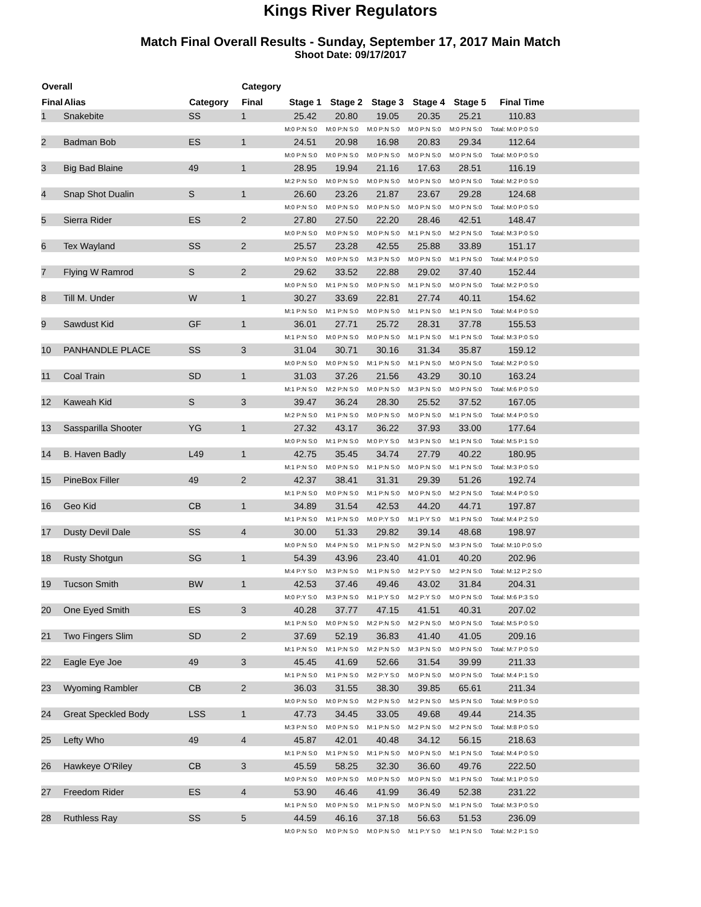Kings River Regulators
Match Final Overall Results - Sunday, September 17, 2017 Main Match
Shoot Date: 09/17/2017
| Overall | | | Category | | | | | | | |
| --- | --- | --- | --- | --- | --- | --- | --- | --- | --- | --- |
| Final | Alias | Category | Final | Stage 1 | Stage 2 | Stage 3 | Stage 4 | Stage 5 | Final Time | |
| 1 | Snakebite | SS | 1 | 25.42 | 20.80 | 19.05 | 20.35 | 25.21 | 110.83 | |
| | | | | M:0 P:N S:0 | M:0 P:N S:0 | M:0 P:N S:0 | M:0 P:N S:0 | M:0 P:N S:0 | Total: M:0 P:0 S:0 | |
| 2 | Badman Bob | ES | 1 | 24.51 | 20.98 | 16.98 | 20.83 | 29.34 | 112.64 | |
| | | | | M:0 P:N S:0 | M:0 P:N S:0 | M:0 P:N S:0 | M:0 P:N S:0 | M:0 P:N S:0 | Total: M:0 P:0 S:0 | |
| 3 | Big Bad Blaine | 49 | 1 | 28.95 | 19.94 | 21.16 | 17.63 | 28.51 | 116.19 | |
| | | | | M:2 P:N S:0 | M:0 P:N S:0 | M:0 P:N S:0 | M:0 P:N S:0 | M:0 P:N S:0 | Total: M:2 P:0 S:0 | |
| 4 | Snap Shot Dualin | S | 1 | 26.60 | 23.26 | 21.87 | 23.67 | 29.28 | 124.68 | |
| | | | | M:0 P:N S:0 | M:0 P:N S:0 | M:0 P:N S:0 | M:0 P:N S:0 | M:0 P:N S:0 | Total: M:0 P:0 S:0 | |
| 5 | Sierra Rider | ES | 2 | 27.80 | 27.50 | 22.20 | 28.46 | 42.51 | 148.47 | |
| | | | | M:0 P:N S:0 | M:0 P:N S:0 | M:0 P:N S:0 | M:1 P:N S:0 | M:2 P:N S:0 | Total: M:3 P:0 S:0 | |
| 6 | Tex Wayland | SS | 2 | 25.57 | 23.28 | 42.55 | 25.88 | 33.89 | 151.17 | |
| | | | | M:0 P:N S:0 | M:0 P:N S:0 | M:3 P:N S:0 | M:0 P:N S:0 | M:1 P:N S:0 | Total: M:4 P:0 S:0 | |
| 7 | Flying W Ramrod | S | 2 | 29.62 | 33.52 | 22.88 | 29.02 | 37.40 | 152.44 | |
| | | | | M:0 P:N S:0 | M:1 P:N S:0 | M:0 P:N S:0 | M:1 P:N S:0 | M:0 P:N S:0 | Total: M:2 P:0 S:0 | |
| 8 | Till M. Under | W | 1 | 30.27 | 33.69 | 22.81 | 27.74 | 40.11 | 154.62 | |
| | | | | M:1 P:N S:0 | M:1 P:N S:0 | M:0 P:N S:0 | M:1 P:N S:0 | M:1 P:N S:0 | Total: M:4 P:0 S:0 | |
| 9 | Sawdust Kid | GF | 1 | 36.01 | 27.71 | 25.72 | 28.31 | 37.78 | 155.53 | |
| | | | | M:1 P:N S:0 | M:0 P:N S:0 | M:0 P:N S:0 | M:1 P:N S:0 | M:1 P:N S:0 | Total: M:3 P:0 S:0 | |
| 10 | PANHANDLE PLACE | SS | 3 | 31.04 | 30.71 | 30.16 | 31.34 | 35.87 | 159.12 | |
| | | | | M:0 P:N S:0 | M:0 P:N S:0 | M:1 P:N S:0 | M:1 P:N S:0 | M:0 P:N S:0 | Total: M:2 P:0 S:0 | |
| 11 | Coal Train | SD | 1 | 31.03 | 37.26 | 21.56 | 43.29 | 30.10 | 163.24 | |
| | | | | M:1 P:N S:0 | M:2 P:N S:0 | M:0 P:N S:0 | M:3 P:N S:0 | M:0 P:N S:0 | Total: M:6 P:0 S:0 | |
| 12 | Kaweah Kid | S | 3 | 39.47 | 36.24 | 28.30 | 25.52 | 37.52 | 167.05 | |
| | | | | M:2 P:N S:0 | M:1 P:N S:0 | M:0 P:N S:0 | M:0 P:N S:0 | M:1 P:N S:0 | Total: M:4 P:0 S:0 | |
| 13 | Sassparilla Shooter | YG | 1 | 27.32 | 43.17 | 36.22 | 37.93 | 33.00 | 177.64 | |
| | | | | M:0 P:N S:0 | M:1 P:N S:0 | M:0 P:Y S:0 | M:3 P:N S:0 | M:1 P:N S:0 | Total: M:5 P:1 S:0 | |
| 14 | B. Haven Badly | L49 | 1 | 42.75 | 35.45 | 34.74 | 27.79 | 40.22 | 180.95 | |
| | | | | M:1 P:N S:0 | M:0 P:N S:0 | M:1 P:N S:0 | M:0 P:N S:0 | M:1 P:N S:0 | Total: M:3 P:0 S:0 | |
| 15 | PineBox Filler | 49 | 2 | 42.37 | 38.41 | 31.31 | 29.39 | 51.26 | 192.74 | |
| | | | | M:1 P:N S:0 | M:0 P:N S:0 | M:1 P:N S:0 | M:0 P:N S:0 | M:2 P:N S:0 | Total: M:4 P:0 S:0 | |
| 16 | Geo Kid | CB | 1 | 34.89 | 31.54 | 42.53 | 44.20 | 44.71 | 197.87 | |
| | | | | M:1 P:N S:0 | M:1 P:N S:0 | M:0 P:Y S:0 | M:1 P:Y S:0 | M:1 P:N S:0 | Total: M:4 P:2 S:0 | |
| 17 | Dusty Devil Dale | SS | 4 | 30.00 | 51.33 | 29.82 | 39.14 | 48.68 | 198.97 | |
| | | | | M:0 P:N S:0 | M:4 P:N S:0 | M:1 P:N S:0 | M:2 P:N S:0 | M:3 P:N S:0 | Total: M:10 P:0 S:0 | |
| 18 | Rusty Shotgun | SG | 1 | 54.39 | 43.96 | 23.40 | 41.01 | 40.20 | 202.96 | |
| | | | | M:4 P:Y S:0 | M:3 P:N S:0 | M:1 P:N S:0 | M:2 P:Y S:0 | M:2 P:N S:0 | Total: M:12 P:2 S:0 | |
| 19 | Tucson Smith | BW | 1 | 42.53 | 37.46 | 49.46 | 43.02 | 31.84 | 204.31 | |
| | | | | M:0 P:Y S:0 | M:3 P:N S:0 | M:1 P:Y S:0 | M:2 P:Y S:0 | M:0 P:N S:0 | Total: M:6 P:3 S:0 | |
| 20 | One Eyed Smith | ES | 3 | 40.28 | 37.77 | 47.15 | 41.51 | 40.31 | 207.02 | |
| | | | | M:1 P:N S:0 | M:0 P:N S:0 | M:2 P:N S:0 | M:2 P:N S:0 | M:0 P:N S:0 | Total: M:5 P:0 S:0 | |
| 21 | Two Fingers Slim | SD | 2 | 37.69 | 52.19 | 36.83 | 41.40 | 41.05 | 209.16 | |
| | | | | M:1 P:N S:0 | M:1 P:N S:0 | M:2 P:N S:0 | M:3 P:N S:0 | M:0 P:N S:0 | Total: M:7 P:0 S:0 | |
| 22 | Eagle Eye Joe | 49 | 3 | 45.45 | 41.69 | 52.66 | 31.54 | 39.99 | 211.33 | |
| | | | | M:1 P:N S:0 | M:1 P:N S:0 | M:2 P:Y S:0 | M:0 P:N S:0 | M:0 P:N S:0 | Total: M:4 P:1 S:0 | |
| 23 | Wyoming Rambler | CB | 2 | 36.03 | 31.55 | 38.30 | 39.85 | 65.61 | 211.34 | |
| | | | | M:0 P:N S:0 | M:0 P:N S:0 | M:2 P:N S:0 | M:2 P:N S:0 | M:5 P:N S:0 | Total: M:9 P:0 S:0 | |
| 24 | Great Speckled Body | LSS | 1 | 47.73 | 34.45 | 33.05 | 49.68 | 49.44 | 214.35 | |
| | | | | M:3 P:N S:0 | M:0 P:N S:0 | M:1 P:N S:0 | M:2 P:N S:0 | M:2 P:N S:0 | Total: M:8 P:0 S:0 | |
| 25 | Lefty Who | 49 | 4 | 45.87 | 42.01 | 40.48 | 34.12 | 56.15 | 218.63 | |
| | | | | M:1 P:N S:0 | M:1 P:N S:0 | M:1 P:N S:0 | M:0 P:N S:0 | M:1 P:N S:0 | Total: M:4 P:0 S:0 | |
| 26 | Hawkeye O'Riley | CB | 3 | 45.59 | 58.25 | 32.30 | 36.60 | 49.76 | 222.50 | |
| | | | | M:0 P:N S:0 | M:0 P:N S:0 | M:0 P:N S:0 | M:0 P:N S:0 | M:1 P:N S:0 | Total: M:1 P:0 S:0 | |
| 27 | Freedom Rider | ES | 4 | 53.90 | 46.46 | 41.99 | 36.49 | 52.38 | 231.22 | |
| | | | | M:1 P:N S:0 | M:0 P:N S:0 | M:1 P:N S:0 | M:0 P:N S:0 | M:1 P:N S:0 | Total: M:3 P:0 S:0 | |
| 28 | Ruthless Ray | SS | 5 | 44.59 | 46.16 | 37.18 | 56.63 | 51.53 | 236.09 | |
| | | | | M:0 P:N S:0 | M:0 P:N S:0 | M:0 P:N S:0 | M:1 P:Y S:0 | M:1 P:N S:0 | Total: M:2 P:1 S:0 | |